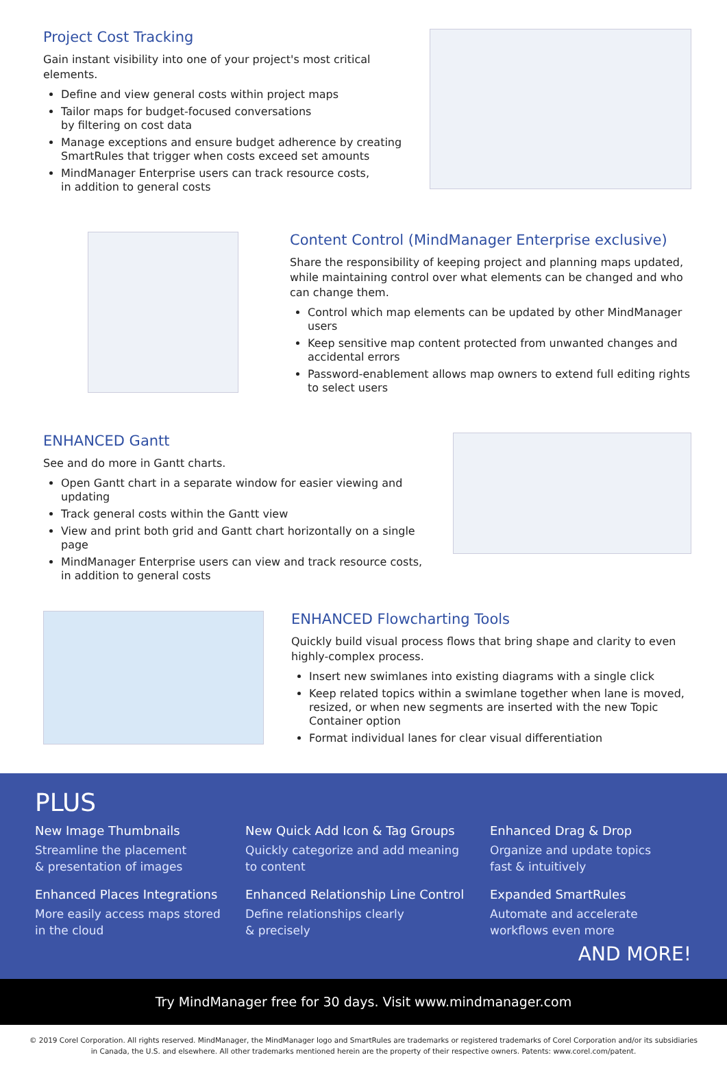Project Cost Tracking
Gain instant visibility into one of your project's most critical elements.
Define and view general costs within project maps
Tailor maps for budget-focused conversations
by filtering on cost data
Manage exceptions and ensure budget adherence by creating SmartRules that trigger when costs exceed set amounts
MindManager Enterprise users can track resource costs,
in addition to general costs
Content Control (MindManager Enterprise exclusive)
Share the responsibility of keeping project and planning maps updated, while maintaining control over what elements can be changed and who can change them.
Control which map elements can be updated by other MindManager users
Keep sensitive map content protected from unwanted changes and accidental errors
Password-enablement allows map owners to extend full editing rights to select users
ENHANCED Gantt
See and do more in Gantt charts.
Open Gantt chart in a separate window for easier viewing and updating
Track general costs within the Gantt view
View and print both grid and Gantt chart horizontally on a single page
MindManager Enterprise users can view and track resource costs,
in addition to general costs
ENHANCED Flowcharting Tools
Quickly build visual process flows that bring shape and clarity to even highly-complex process.
Insert new swimlanes into existing diagrams with a single click
Keep related topics within a swimlane together when lane is moved, resized, or when new segments are inserted with the new Topic Container option
Format individual lanes for clear visual differentiation
PLUS
New Image Thumbnails
Streamline the placement
& presentation of images
New Quick Add Icon & Tag Groups
Quickly categorize and add meaning
to content
Enhanced Drag & Drop
Organize and update topics
fast & intuitively
Enhanced Places Integrations
More easily access maps stored
in the cloud
Enhanced Relationship Line Control
Define relationships clearly
& precisely
Expanded SmartRules
Automate and accelerate
workflows even more
AND MORE!
Try MindManager free for 30 days. Visit www.mindmanager.com
© 2019 Corel Corporation. All rights reserved. MindManager, the MindManager logo and SmartRules are trademarks or registered trademarks of Corel Corporation and/or its subsidiaries in Canada, the U.S. and elsewhere. All other trademarks mentioned herein are the property of their respective owners. Patents: www.corel.com/patent.